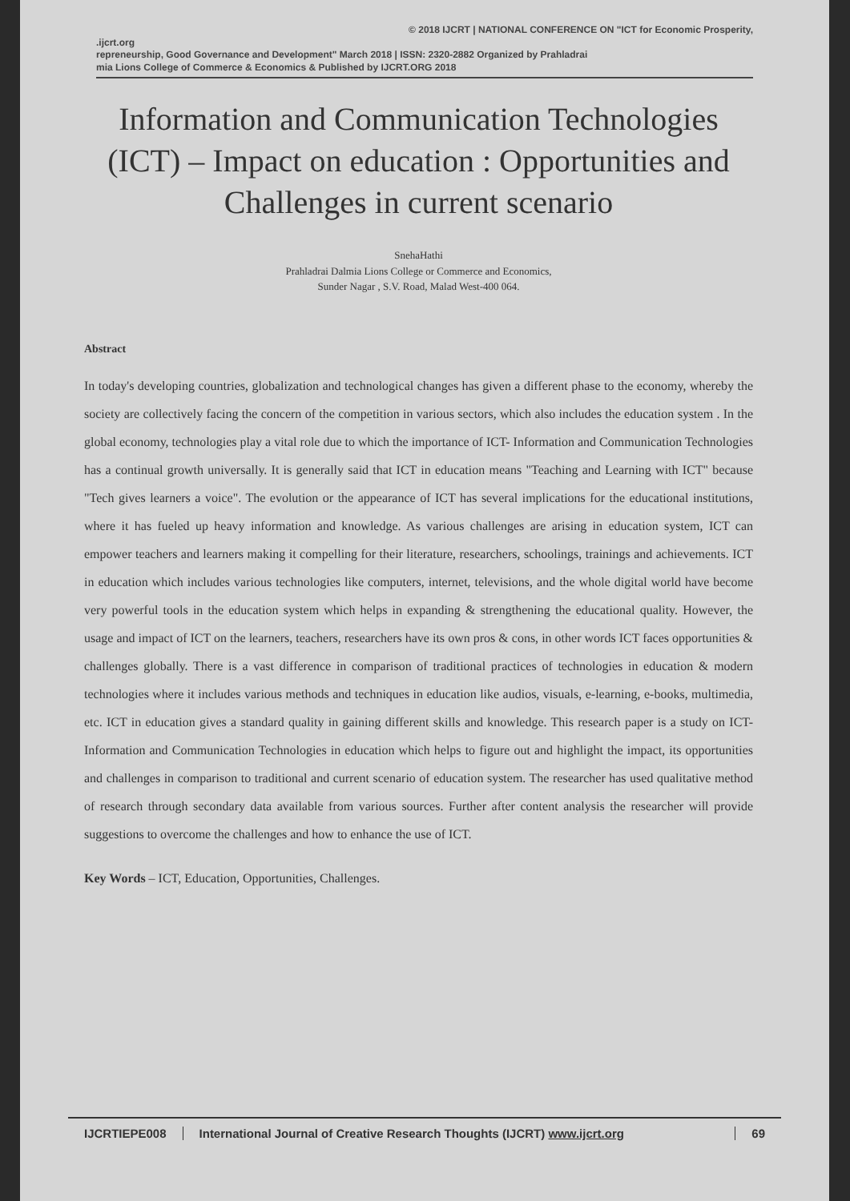© 2018 IJCRT | NATIONAL CONFERENCE ON "ICT for Economic Prosperity,
.ijcrt.org
repreneurship, Good Governance and Development" March 2018 | ISSN: 2320-2882 Organized by Prahladrai
mia Lions College of Commerce & Economics & Published by IJCRT.ORG 2018
Information and Communication Technologies (ICT) – Impact on education : Opportunities and Challenges in current scenario
SnehaHathi
Prahladrai Dalmia Lions College or Commerce and Economics,
Sunder Nagar , S.V. Road, Malad West-400 064.
Abstract
In today's developing countries, globalization and technological changes has given a different phase to the economy, whereby the society are collectively facing the concern of the competition in various sectors, which also includes the education system . In the global economy, technologies play a vital role due to which the importance of ICT- Information and Communication Technologies has a continual growth universally. It is generally said that ICT in education means "Teaching and Learning with ICT" because "Tech gives learners a voice". The evolution or the appearance of ICT has several implications for the educational institutions, where it has fueled up heavy information and knowledge. As various challenges are arising in education system, ICT can empower teachers and learners making it compelling for their literature, researchers, schoolings, trainings and achievements. ICT in education which includes various technologies like computers, internet, televisions, and the whole digital world have become very powerful tools in the education system which helps in expanding & strengthening the educational quality. However, the usage and impact of ICT on the learners, teachers, researchers have its own pros & cons, in other words ICT faces opportunities & challenges globally. There is a vast difference in comparison of traditional practices of technologies in education & modern technologies where it includes various methods and techniques in education like audios, visuals, e-learning, e-books, multimedia, etc. ICT in education gives a standard quality in gaining different skills and knowledge. This research paper is a study on ICT- Information and Communication Technologies in education which helps to figure out and highlight the impact, its opportunities and challenges in comparison to traditional and current scenario of education system. The researcher has used qualitative method of research through secondary data available from various sources. Further after content analysis the researcher will provide suggestions to overcome the challenges and how to enhance the use of ICT.
Key Words – ICT, Education, Opportunities, Challenges.
IJCRTIEPE008 International Journal of Creative Research Thoughts (IJCRT) www.ijcrt.org
69